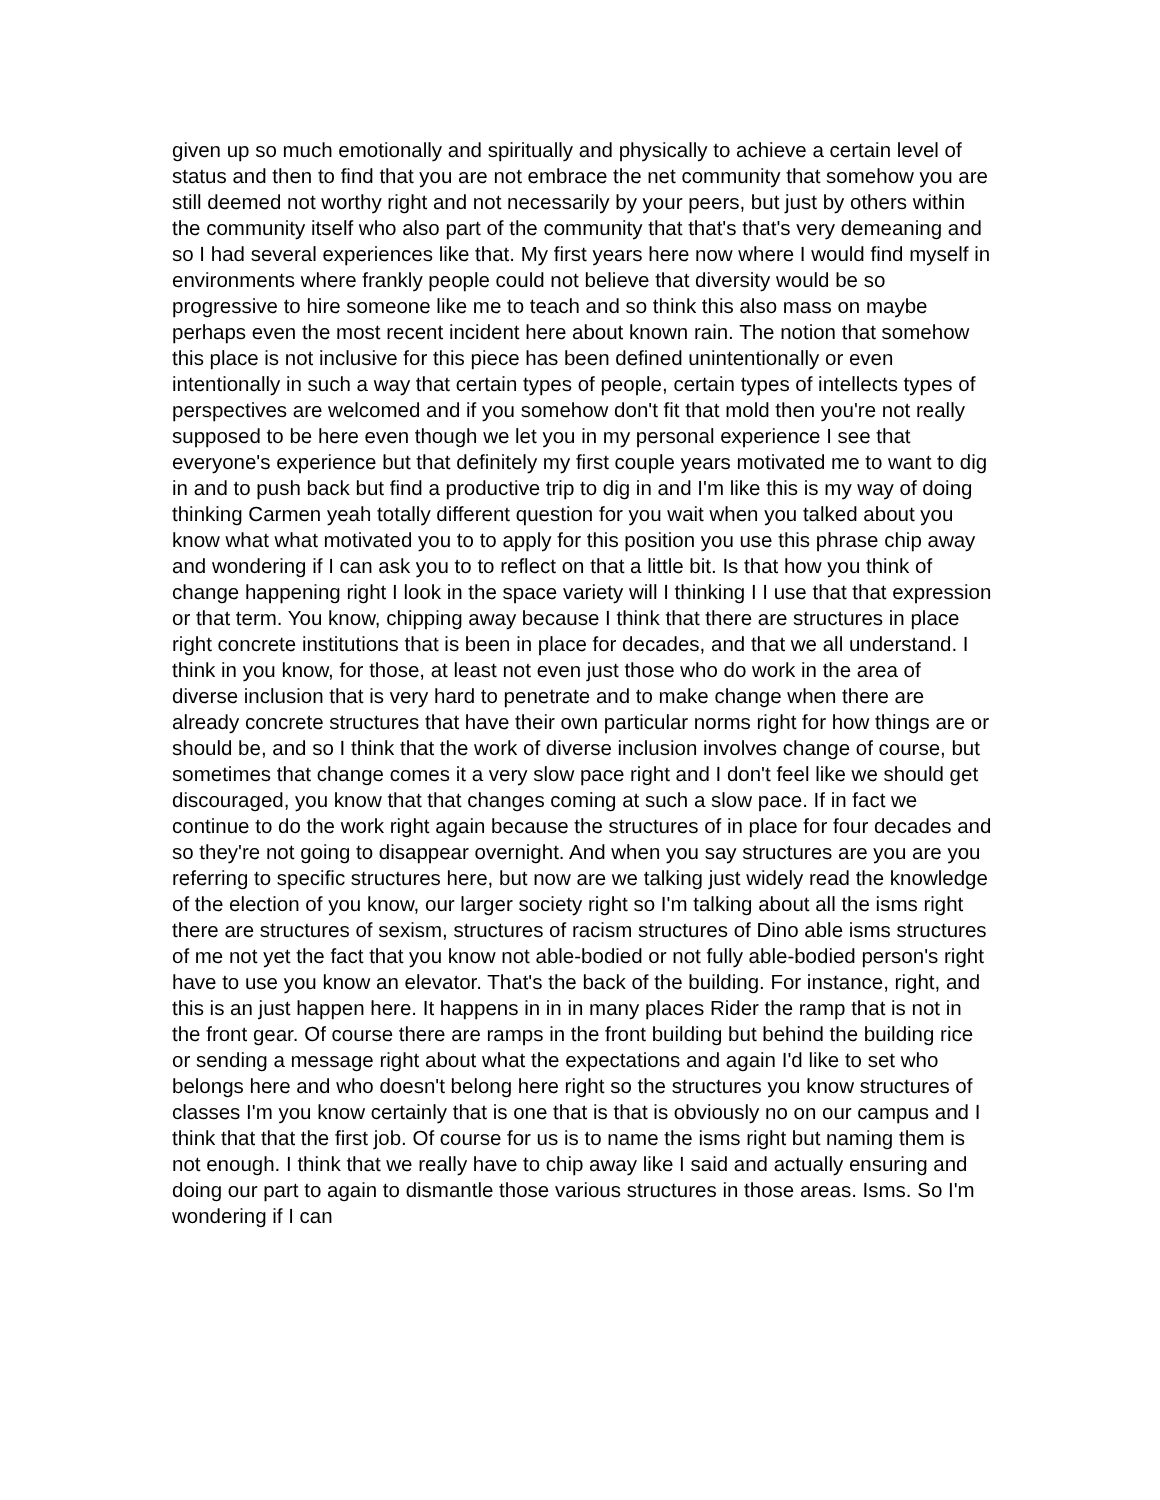given up so much emotionally and spiritually and physically to achieve a certain level of status and then to find that you are not embrace the net community that somehow you are still deemed not worthy right and not necessarily by your peers, but just by others within the community itself who also part of the community that that's that's very demeaning and so I had several experiences like that. My first years here now where I would find myself in environments where frankly people could not believe that diversity would be so progressive to hire someone like me to teach and so think this also mass on maybe perhaps even the most recent incident here about known rain. The notion that somehow this place is not inclusive for this piece has been defined unintentionally or even intentionally in such a way that certain types of people, certain types of intellects types of perspectives are welcomed and if you somehow don't fit that mold then you're not really supposed to be here even though we let you in my personal experience I see that everyone's experience but that definitely my first couple years motivated me to want to dig in and to push back but find a productive trip to dig in and I'm like this is my way of doing thinking Carmen yeah totally different question for you wait when you talked about you know what what motivated you to to apply for this position you use this phrase chip away and wondering if I can ask you to to reflect on that a little bit. Is that how you think of change happening right I look in the space variety will I thinking I I use that that expression or that term. You know, chipping away because I think that there are structures in place right concrete institutions that is been in place for decades, and that we all understand. I think in you know, for those, at least not even just those who do work in the area of diverse inclusion that is very hard to penetrate and to make change when there are already concrete structures that have their own particular norms right for how things are or should be, and so I think that the work of diverse inclusion involves change of course, but sometimes that change comes it a very slow pace right and I don't feel like we should get discouraged, you know that that changes coming at such a slow pace. If in fact we continue to do the work right again because the structures of in place for four decades and so they're not going to disappear overnight. And when you say structures are you are you referring to specific structures here, but now are we talking just widely read the knowledge of the election of you know, our larger society right so I'm talking about all the isms right there are structures of sexism, structures of racism structures of Dino able isms structures of me not yet the fact that you know not able-bodied or not fully able-bodied person's right have to use you know an elevator. That's the back of the building. For instance, right, and this is an just happen here. It happens in in in many places Rider the ramp that is not in the front gear. Of course there are ramps in the front building but behind the building rice or sending a message right about what the expectations and again I'd like to set who belongs here and who doesn't belong here right so the structures you know structures of classes I'm you know certainly that is one that is that is obviously no on our campus and I think that that the first job. Of course for us is to name the isms right but naming them is not enough. I think that we really have to chip away like I said and actually ensuring and doing our part to again to dismantle those various structures in those areas. Isms. So I'm wondering if I can